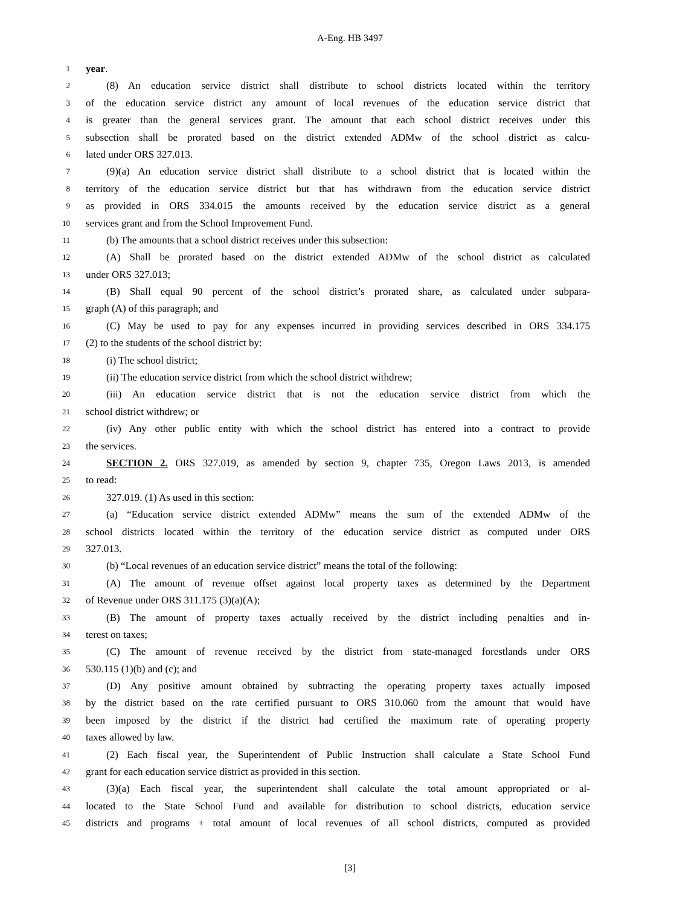A-Eng. HB 3497
1 year.
2 (8) An education service district shall distribute to school districts located within the territory
3 of the education service district any amount of local revenues of the education service district that
4 is greater than the general services grant. The amount that each school district receives under this
5 subsection shall be prorated based on the district extended ADMw of the school district as calcu-
6 lated under ORS 327.013.
7 (9)(a) An education service district shall distribute to a school district that is located within the
8 territory of the education service district but that has withdrawn from the education service district
9 as provided in ORS 334.015 the amounts received by the education service district as a general
10 services grant and from the School Improvement Fund.
11 (b) The amounts that a school district receives under this subsection:
12 (A) Shall be prorated based on the district extended ADMw of the school district as calculated
13 under ORS 327.013;
14 (B) Shall equal 90 percent of the school district’s prorated share, as calculated under subpara-
15 graph (A) of this paragraph; and
16 (C) May be used to pay for any expenses incurred in providing services described in ORS 334.175
17 (2) to the students of the school district by:
18 (i) The school district;
19 (ii) The education service district from which the school district withdrew;
20 (iii) An education service district that is not the education service district from which the
21 school district withdrew; or
22 (iv) Any other public entity with which the school district has entered into a contract to provide
23 the services.
24 SECTION 2. ORS 327.019, as amended by section 9, chapter 735, Oregon Laws 2013, is amended
25 to read:
26 327.019. (1) As used in this section:
27 (a) “Education service district extended ADMw” means the sum of the extended ADMw of the
28 school districts located within the territory of the education service district as computed under ORS
29 327.013.
30 (b) “Local revenues of an education service district” means the total of the following:
31 (A) The amount of revenue offset against local property taxes as determined by the Department
32 of Revenue under ORS 311.175 (3)(a)(A);
33 (B) The amount of property taxes actually received by the district including penalties and in-
34 terest on taxes;
35 (C) The amount of revenue received by the district from state-managed forestlands under ORS
36 530.115 (1)(b) and (c); and
37 (D) Any positive amount obtained by subtracting the operating property taxes actually imposed
38 by the district based on the rate certified pursuant to ORS 310.060 from the amount that would have
39 been imposed by the district if the district had certified the maximum rate of operating property
40 taxes allowed by law.
41 (2) Each fiscal year, the Superintendent of Public Instruction shall calculate a State School Fund
42 grant for each education service district as provided in this section.
43 (3)(a) Each fiscal year, the superintendent shall calculate the total amount appropriated or al-
44 located to the State School Fund and available for distribution to school districts, education service
45 districts and programs + total amount of local revenues of all school districts, computed as provided
[3]